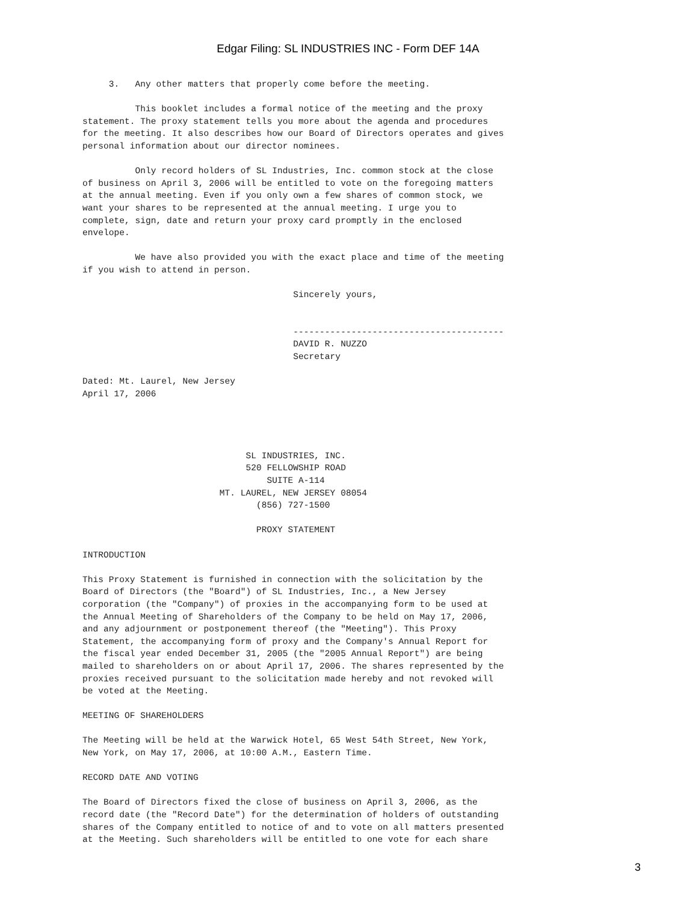Edgar Filing: SL INDUSTRIES INC - Form DEF 14A
     3.   Any other matters that properly come before the meeting.

          This booklet includes a formal notice of the meeting and the proxy
statement. The proxy statement tells you more about the agenda and procedures
for the meeting. It also describes how our Board of Directors operates and gives
personal information about our director nominees.

          Only record holders of SL Industries, Inc. common stock at the close
of business on April 3, 2006 will be entitled to vote on the foregoing matters
at the annual meeting. Even if you only own a few shares of common stock, we
want your shares to be represented at the annual meeting. I urge you to
complete, sign, date and return your proxy card promptly in the enclosed
envelope.

          We have also provided you with the exact place and time of the meeting
if you wish to attend in person.

                                        Sincerely yours,


                                        ----------------------------------------
                                        DAVID R. NUZZO
                                        Secretary

Dated: Mt. Laurel, New Jersey
April 17, 2006




                               SL INDUSTRIES, INC.
                               520 FELLOWSHIP ROAD
                                   SUITE A-114
                          MT. LAUREL, NEW JERSEY 08054
                                 (856) 727-1500

                                 PROXY STATEMENT

INTRODUCTION

This Proxy Statement is furnished in connection with the solicitation by the
Board of Directors (the "Board") of SL Industries, Inc., a New Jersey
corporation (the "Company") of proxies in the accompanying form to be used at
the Annual Meeting of Shareholders of the Company to be held on May 17, 2006,
and any adjournment or postponement thereof (the "Meeting"). This Proxy
Statement, the accompanying form of proxy and the Company's Annual Report for
the fiscal year ended December 31, 2005 (the "2005 Annual Report") are being
mailed to shareholders on or about April 17, 2006. The shares represented by the
proxies received pursuant to the solicitation made hereby and not revoked will
be voted at the Meeting.

MEETING OF SHAREHOLDERS

The Meeting will be held at the Warwick Hotel, 65 West 54th Street, New York,
New York, on May 17, 2006, at 10:00 A.M., Eastern Time.

RECORD DATE AND VOTING

The Board of Directors fixed the close of business on April 3, 2006, as the
record date (the "Record Date") for the determination of holders of outstanding
shares of the Company entitled to notice of and to vote on all matters presented
at the Meeting. Such shareholders will be entitled to one vote for each share
3